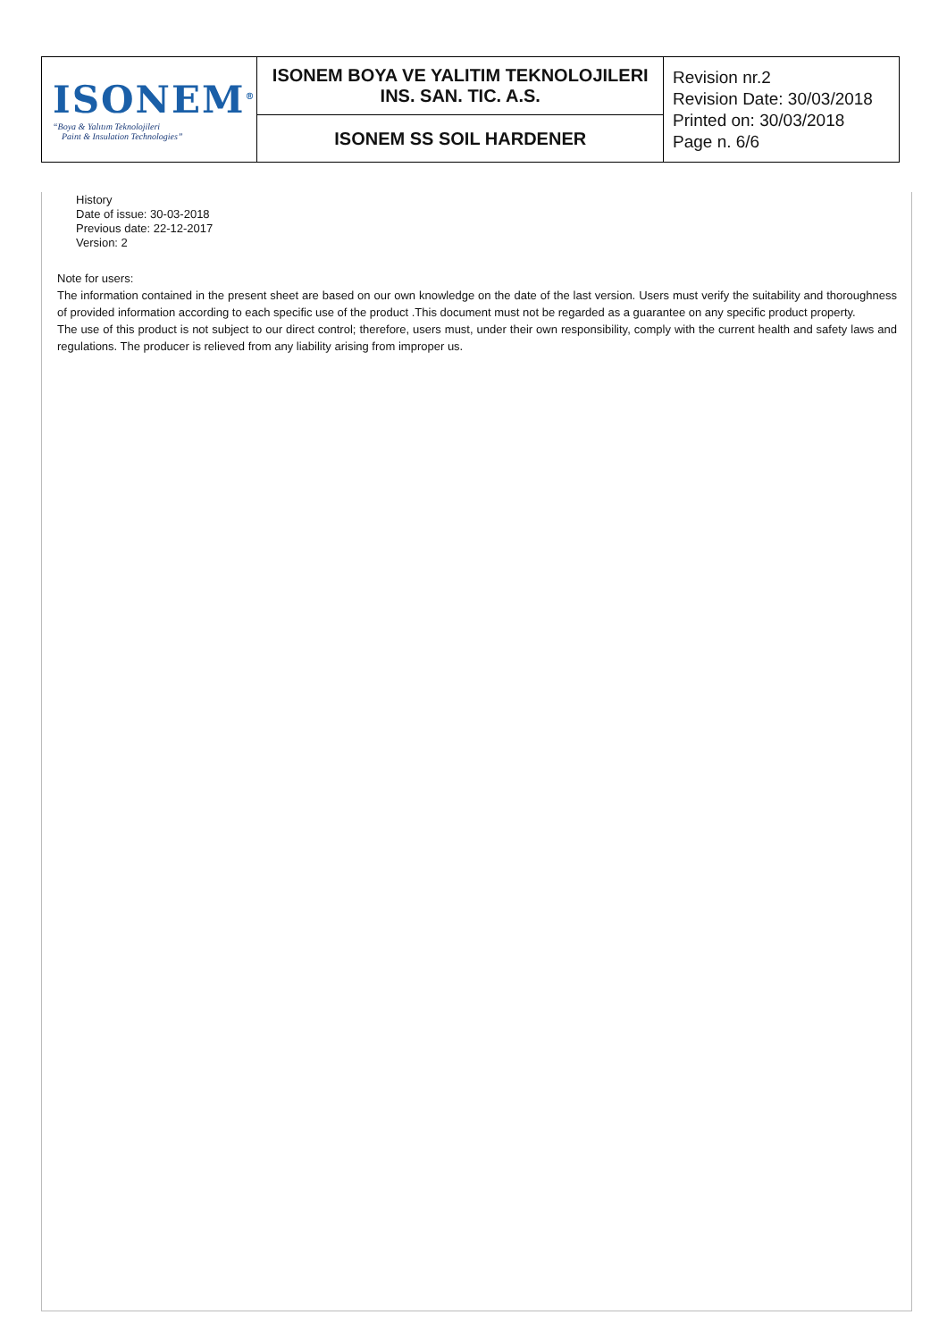| ISONEM<sup>®</sup> “Boya & Yalıtım Teknolojileri Paint & Insulation Technologies” | ISONEM BOYA VE YALITIM TEKNOLOJILERI INS. SAN. TIC. A.S. | Revision nr.2 Revision Date: 30/03/2018 Printed on: 30/03/2018 Page n. 6/6 |
| | ISONEM SS SOIL HARDENER | |
History
Date of issue: 30-03-2018
Previous date: 22-12-2017
Version: 2
Note for users:
The information contained in the present sheet are based on our own knowledge on the date of the last version. Users must verify the suitability and thoroughness of provided information according to each specific use of the product .This document must not be regarded as a guarantee on any specific product property.
The use of this product is not subject to our direct control; therefore, users must, under their own responsibility, comply with the current health and safety laws and regulations. The producer is relieved from any liability arising from improper us.